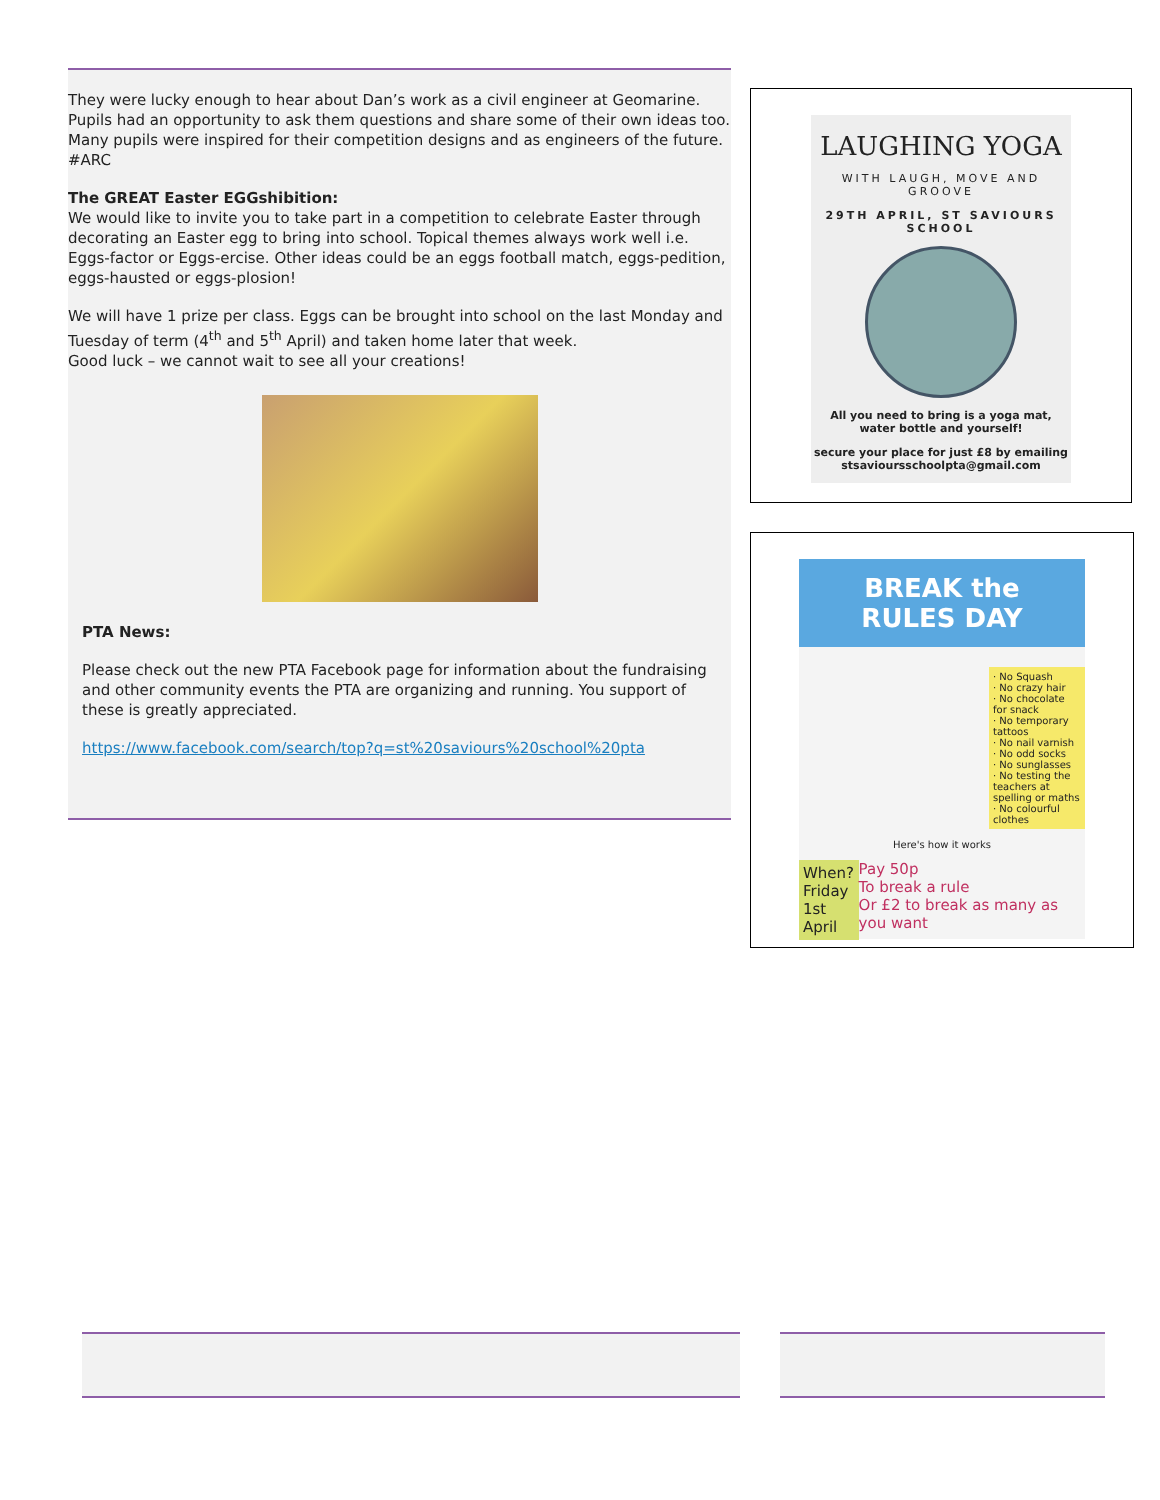They were lucky enough to hear about Dan’s work as a civil engineer at Geomarine. Pupils had an opportunity to ask them questions and share some of their own ideas too. Many pupils were inspired for their competition designs and as engineers of the future. #ARC
The GREAT Easter EGGshibition:
We would like to invite you to take part in a competition to celebrate Easter through decorating an Easter egg to bring into school. Topical themes always work well i.e. Eggs-factor or Eggs-ercise. Other ideas could be an eggs football match, eggs-pedition, eggs-hausted or eggs-plosion!
We will have 1 prize per class. Eggs can be brought into school on the last Monday and Tuesday of term (4<sup>th</sup> and 5<sup>th</sup> April) and taken home later that week.
Good luck – we cannot wait to see all your creations!
PTA News:
Please check out the new PTA Facebook page for information about the fundraising and other community events the PTA are organizing and running. You support of these is greatly appreciated.
https://www.facebook.com/search/top?q=st%20saviours%20school%20pta
LAUGHING YOGA
WITH LAUGH, MOVE AND GROOVE
29TH APRIL, ST SAVIOURS SCHOOL
All you need to bring is a yoga mat, water bottle and yourself!
secure your place for just £8 by emailing stsavioursschoolpta@gmail.com
BREAK the RULES DAY
· No Squash
· No crazy hair
· No chocolate for snack
· No temporary tattoos
· No nail varnish
· No odd socks
· No sunglasses
· No testing the teachers at spelling or maths
· No colourful clothes
Here's how it works
When?
Friday
1st April
Pay 50p
To break a rule
Or £2 to break as many as you want